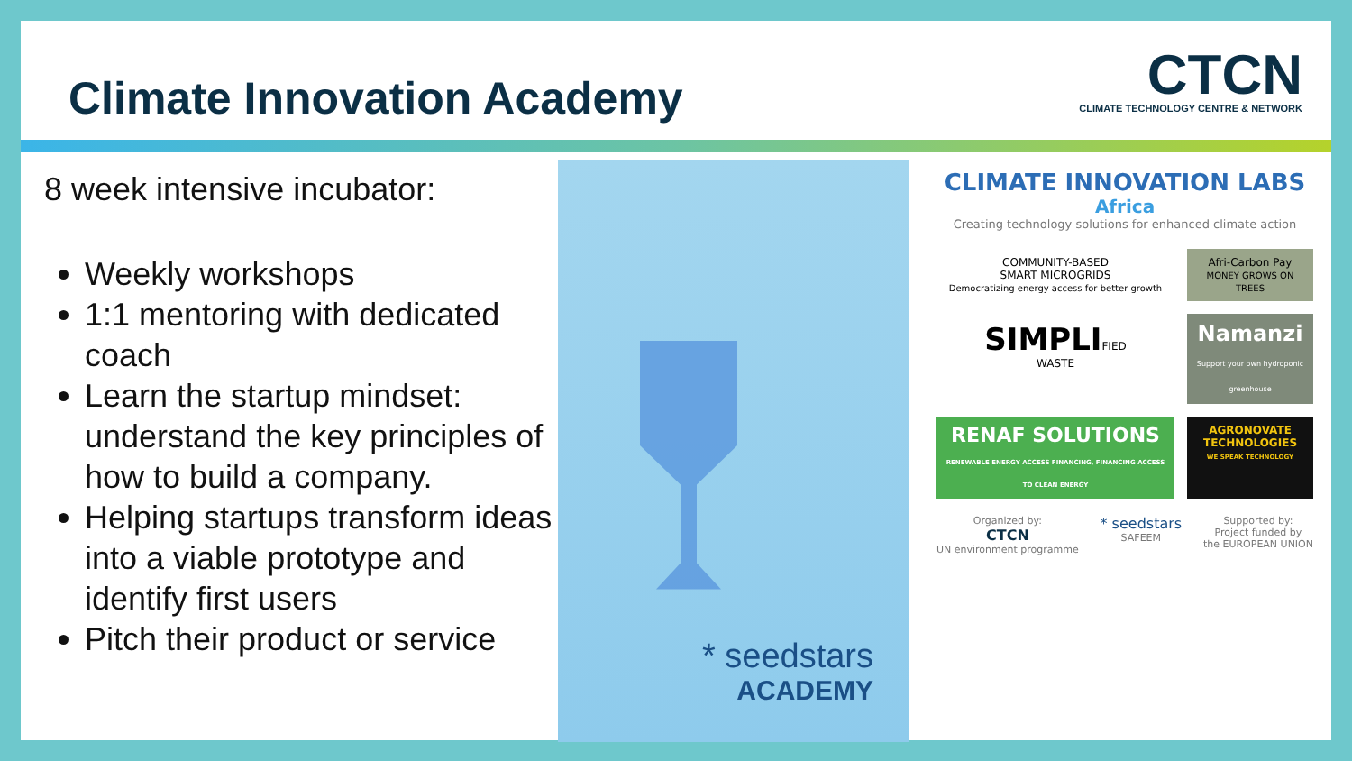Climate Innovation Academy
CTCN
CLIMATE TECHNOLOGY CENTRE & NETWORK
8 week intensive incubator:
Weekly workshops
1:1 mentoring with dedicated coach
Learn the startup mindset: understand the key principles of how to build a company.
Helping startups transform ideas into a viable prototype and identify first users
Pitch their product or service
* seedstars
ACADEMY
CLIMATE INNOVATION LABS
Africa
Creating technology solutions for enhanced climate action
COMMUNITY-BASED
SMART MICROGRIDS
Democratizing energy access for better growth
Afri-Carbon Pay
MONEY GROWS ON TREES
SIMPLIFIED
WASTE
Namanzi
Support your own hydroponic greenhouse
RENAF SOLUTIONS
RENEWABLE ENERGY ACCESS FINANCING, FINANCING ACCESS TO CLEAN ENERGY
AGRONOVATE TECHNOLOGIES
WE SPEAK TECHNOLOGY
Organized by:
CTCN
UN environment programme
* seedstars
SAFEEM
Supported by:
Project funded by
the EUROPEAN UNION